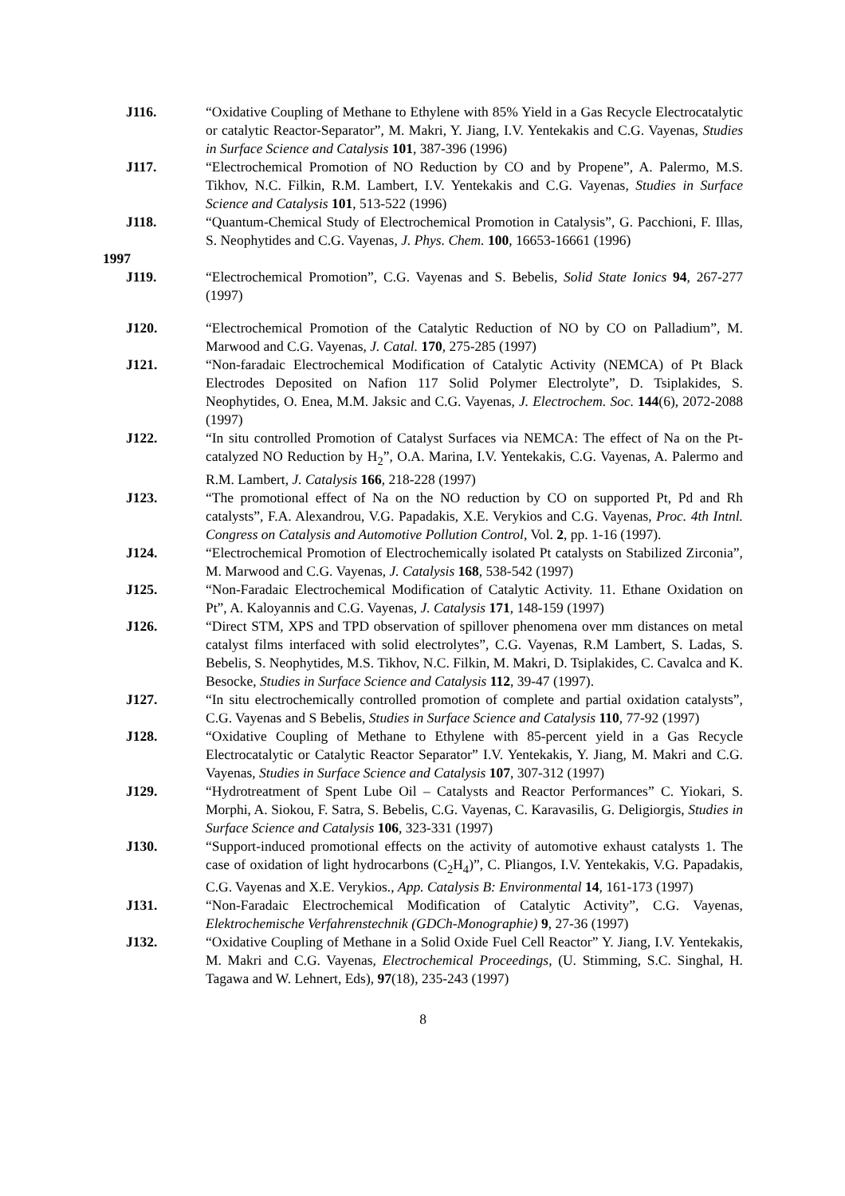J116. “Oxidative Coupling of Methane to Ethylene with 85% Yield in a Gas Recycle Electrocatalytic or catalytic Reactor-Separator”, M. Makri, Y. Jiang, I.V. Yentekakis and C.G. Vayenas, Studies in Surface Science and Catalysis 101, 387-396 (1996)
J117. “Electrochemical Promotion of NO Reduction by CO and by Propene”, A. Palermo, M.S. Tikhov, N.C. Filkin, R.M. Lambert, I.V. Yentekakis and C.G. Vayenas, Studies in Surface Science and Catalysis 101, 513-522 (1996)
J118. “Quantum-Chemical Study of Electrochemical Promotion in Catalysis”, G. Pacchioni, F. Illas, S. Neophytides and C.G. Vayenas, J. Phys. Chem. 100, 16653-16661 (1996)
1997
J119. “Electrochemical Promotion”, C.G. Vayenas and S. Bebelis, Solid State Ionics 94, 267-277 (1997)
J120. “Electrochemical Promotion of the Catalytic Reduction of NO by CO on Palladium”, M. Marwood and C.G. Vayenas, J. Catal. 170, 275-285 (1997)
J121. “Non-faradaic Electrochemical Modification of Catalytic Activity (NEMCA) of Pt Black Electrodes Deposited on Nafion 117 Solid Polymer Electrolyte”, D. Tsiplakides, S. Neophytides, O. Enea, M.M. Jaksic and C.G. Vayenas, J. Electrochem. Soc. 144(6), 2072-2088 (1997)
J122. “In situ controlled Promotion of Catalyst Surfaces via NEMCA: The effect of Na on the Pt-catalyzed NO Reduction by H<sub>2</sub>”, O.A. Marina, I.V. Yentekakis, C.G. Vayenas, A. Palermo and R.M. Lambert, J. Catalysis 166, 218-228 (1997)
J123. “The promotional effect of Na on the NO reduction by CO on supported Pt, Pd and Rh catalysts”, F.A. Alexandrou, V.G. Papadakis, X.E. Verykios and C.G. Vayenas, Proc. 4th Intnl. Congress on Catalysis and Automotive Pollution Control, Vol. 2, pp. 1-16 (1997).
J124. “Electrochemical Promotion of Electrochemically isolated Pt catalysts on Stabilized Zirconia”, M. Marwood and C.G. Vayenas, J. Catalysis 168, 538-542 (1997)
J125. “Non-Faradaic Electrochemical Modification of Catalytic Activity. 11. Ethane Oxidation on Pt”, A. Kaloyannis and C.G. Vayenas, J. Catalysis 171, 148-159 (1997)
J126. “Direct STM, XPS and TPD observation of spillover phenomena over mm distances on metal catalyst films interfaced with solid electrolytes”, C.G. Vayenas, R.M Lambert, S. Ladas, S. Bebelis, S. Neophytides, M.S. Tikhov, N.C. Filkin, M. Makri, D. Tsiplakides, C. Cavalca and K. Besocke, Studies in Surface Science and Catalysis 112, 39-47 (1997).
J127. “In situ electrochemically controlled promotion of complete and partial oxidation catalysts”, C.G. Vayenas and S Bebelis, Studies in Surface Science and Catalysis 110, 77-92 (1997)
J128. “Oxidative Coupling of Methane to Ethylene with 85-percent yield in a Gas Recycle Electrocatalytic or Catalytic Reactor Separator” I.V. Yentekakis, Y. Jiang, M. Makri and C.G. Vayenas, Studies in Surface Science and Catalysis 107, 307-312 (1997)
J129. “Hydrotreatment of Spent Lube Oil – Catalysts and Reactor Performances” C. Yiokari, S. Morphi, A. Siokou, F. Satra, S. Bebelis, C.G. Vayenas, C. Karavasilis, G. Deligiorgis, Studies in Surface Science and Catalysis 106, 323-331 (1997)
J130. “Support-induced promotional effects on the activity of automotive exhaust catalysts 1. The case of oxidation of light hydrocarbons (C<sub>2</sub>H<sub>4</sub>)”, C. Pliangos, I.V. Yentekakis, V.G. Papadakis, C.G. Vayenas and X.E. Verykios., App. Catalysis B: Environmental 14, 161-173 (1997)
J131. “Non-Faradaic Electrochemical Modification of Catalytic Activity”, C.G. Vayenas, Elektrochemische Verfahrenstechnik (GDCh-Monographie) 9, 27-36 (1997)
J132. “Oxidative Coupling of Methane in a Solid Oxide Fuel Cell Reactor” Y. Jiang, I.V. Yentekakis, M. Makri and C.G. Vayenas, Electrochemical Proceedings, (U. Stimming, S.C. Singhal, H. Tagawa and W. Lehnert, Eds), 97(18), 235-243 (1997)
8